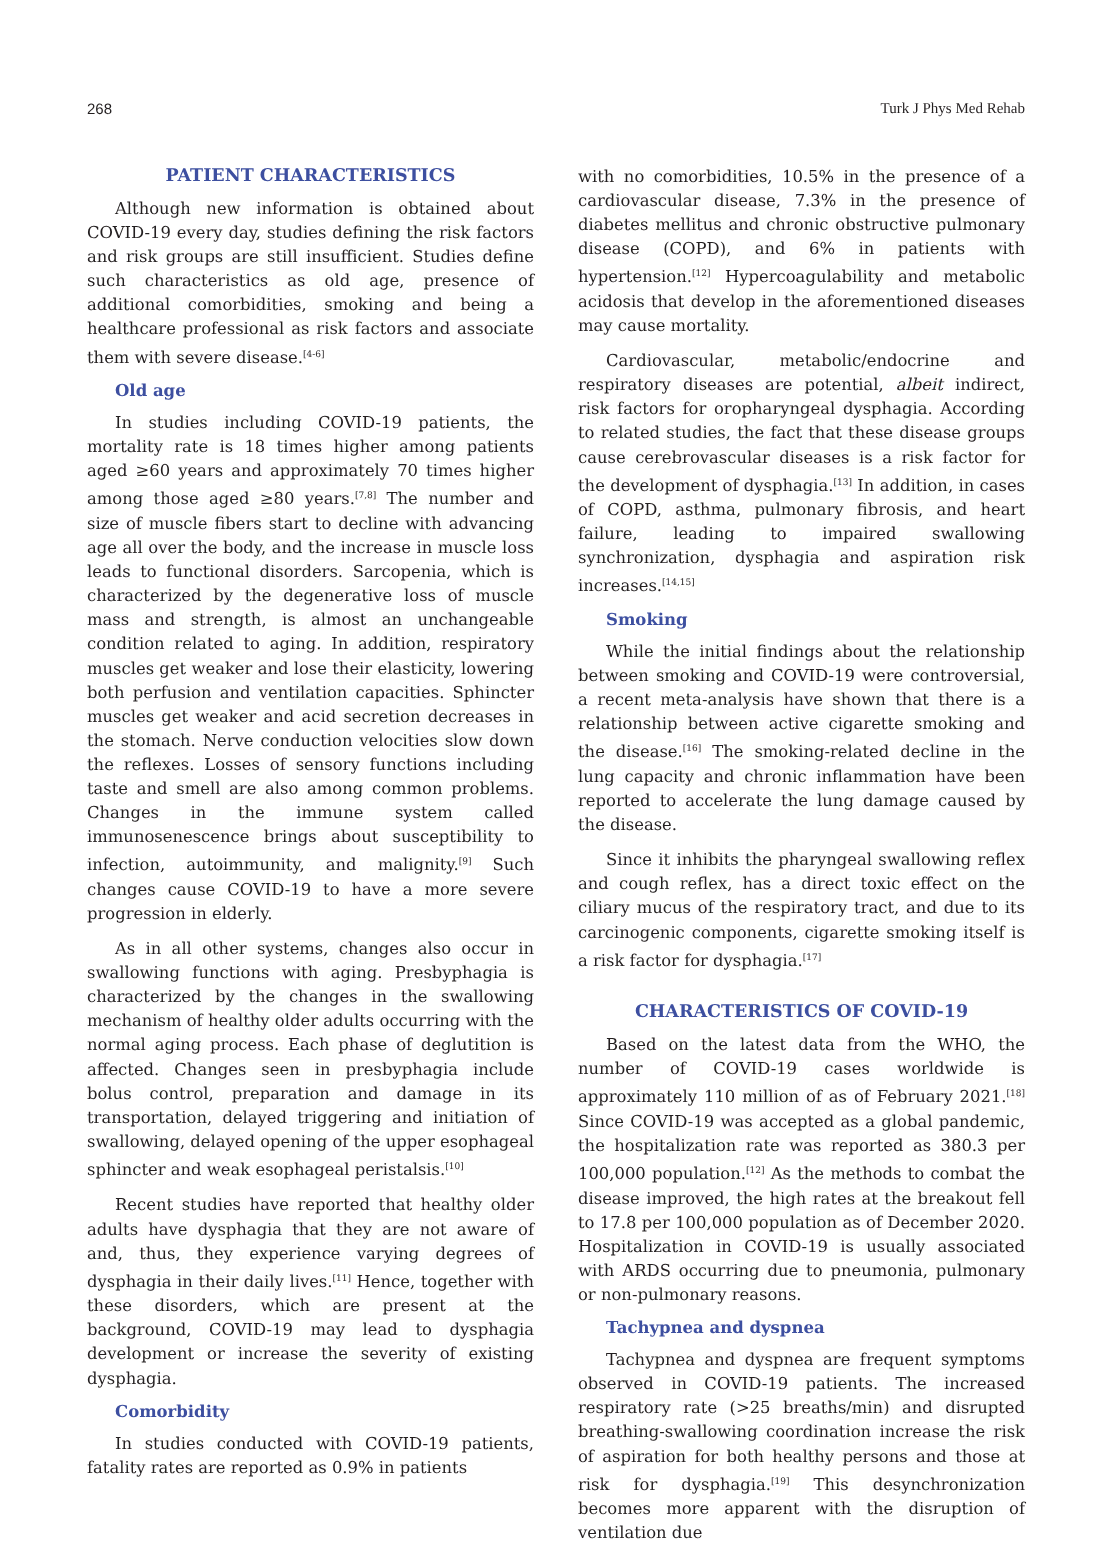268 Turk J Phys Med Rehab
PATIENT CHARACTERISTICS
Although new information is obtained about COVID-19 every day, studies defining the risk factors and risk groups are still insufficient. Studies define such characteristics as old age, presence of additional comorbidities, smoking and being a healthcare professional as risk factors and associate them with severe disease.<sup>[4-6]</sup>
Old age
In studies including COVID-19 patients, the mortality rate is 18 times higher among patients aged ≥60 years and approximately 70 times higher among those aged ≥80 years.<sup>[7,8]</sup> The number and size of muscle fibers start to decline with advancing age all over the body, and the increase in muscle loss leads to functional disorders. Sarcopenia, which is characterized by the degenerative loss of muscle mass and strength, is almost an unchangeable condition related to aging. In addition, respiratory muscles get weaker and lose their elasticity, lowering both perfusion and ventilation capacities. Sphincter muscles get weaker and acid secretion decreases in the stomach. Nerve conduction velocities slow down the reflexes. Losses of sensory functions including taste and smell are also among common problems. Changes in the immune system called immunosenescence brings about susceptibility to infection, autoimmunity, and malignity.<sup>[9]</sup> Such changes cause COVID-19 to have a more severe progression in elderly.
As in all other systems, changes also occur in swallowing functions with aging. Presbyphagia is characterized by the changes in the swallowing mechanism of healthy older adults occurring with the normal aging process. Each phase of deglutition is affected. Changes seen in presbyphagia include bolus control, preparation and damage in its transportation, delayed triggering and initiation of swallowing, delayed opening of the upper esophageal sphincter and weak esophageal peristalsis.<sup>[10]</sup>
Recent studies have reported that healthy older adults have dysphagia that they are not aware of and, thus, they experience varying degrees of dysphagia in their daily lives.<sup>[11]</sup> Hence, together with these disorders, which are present at the background, COVID-19 may lead to dysphagia development or increase the severity of existing dysphagia.
Comorbidity
In studies conducted with COVID-19 patients, fatality rates are reported as 0.9% in patients
with no comorbidities, 10.5% in the presence of a cardiovascular disease, 7.3% in the presence of diabetes mellitus and chronic obstructive pulmonary disease (COPD), and 6% in patients with hypertension.<sup>[12]</sup> Hypercoagulability and metabolic acidosis that develop in the aforementioned diseases may cause mortality.
Cardiovascular, metabolic/endocrine and respiratory diseases are potential, albeit indirect, risk factors for oropharyngeal dysphagia. According to related studies, the fact that these disease groups cause cerebrovascular diseases is a risk factor for the development of dysphagia.<sup>[13]</sup> In addition, in cases of COPD, asthma, pulmonary fibrosis, and heart failure, leading to impaired swallowing synchronization, dysphagia and aspiration risk increases.<sup>[14,15]</sup>
Smoking
While the initial findings about the relationship between smoking and COVID-19 were controversial, a recent meta-analysis have shown that there is a relationship between active cigarette smoking and the disease.<sup>[16]</sup> The smoking-related decline in the lung capacity and chronic inflammation have been reported to accelerate the lung damage caused by the disease.
Since it inhibits the pharyngeal swallowing reflex and cough reflex, has a direct toxic effect on the ciliary mucus of the respiratory tract, and due to its carcinogenic components, cigarette smoking itself is a risk factor for dysphagia.<sup>[17]</sup>
CHARACTERISTICS OF COVID-19
Based on the latest data from the WHO, the number of COVID-19 cases worldwide is approximately 110 million of as of February 2021.<sup>[18]</sup> Since COVID-19 was accepted as a global pandemic, the hospitalization rate was reported as 380.3 per 100,000 population.<sup>[12]</sup> As the methods to combat the disease improved, the high rates at the breakout fell to 17.8 per 100,000 population as of December 2020. Hospitalization in COVID-19 is usually associated with ARDS occurring due to pneumonia, pulmonary or non-pulmonary reasons.
Tachypnea and dyspnea
Tachypnea and dyspnea are frequent symptoms observed in COVID-19 patients. The increased respiratory rate (>25 breaths/min) and disrupted breathing-swallowing coordination increase the risk of aspiration for both healthy persons and those at risk for dysphagia.<sup>[19]</sup> This desynchronization becomes more apparent with the disruption of ventilation due